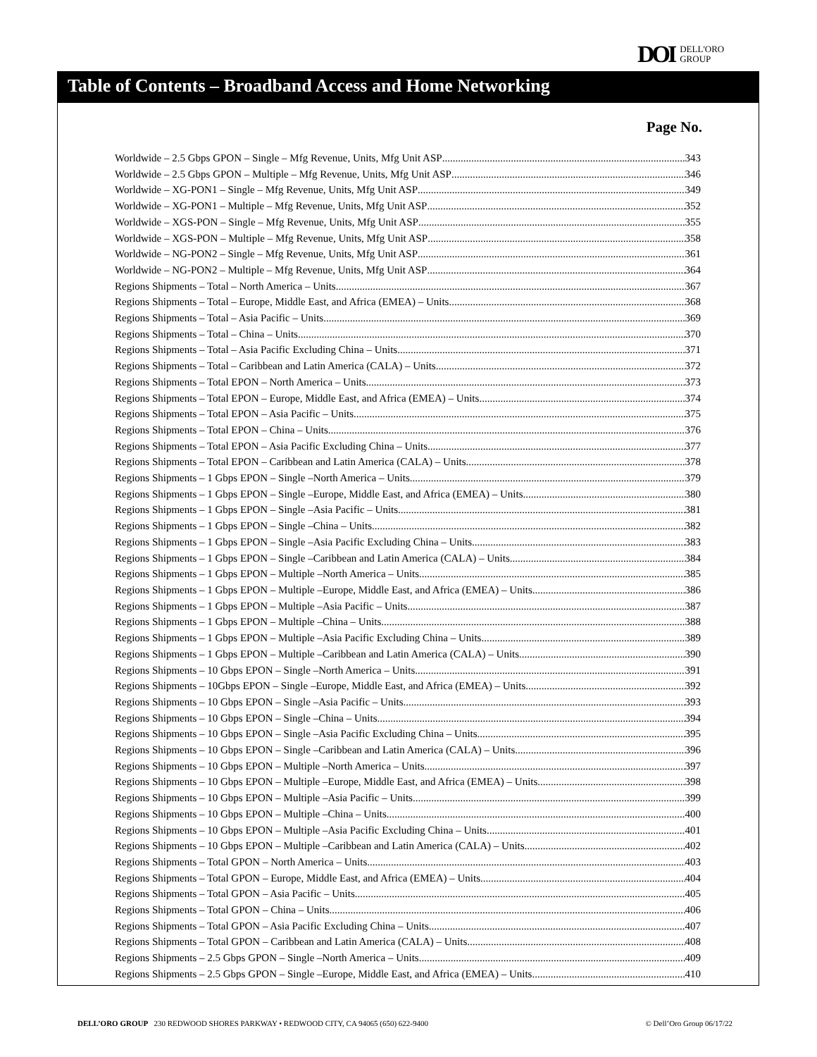DOI DELL'ORO
GROUP
Table of Contents – Broadband Access and Home Networking
Page No.
Worldwide – 2.5 Gbps GPON – Single – Mfg Revenue, Units, Mfg Unit ASP 343
Worldwide – 2.5 Gbps GPON – Multiple – Mfg Revenue, Units, Mfg Unit ASP 346
Worldwide – XG-PON1 – Single – Mfg Revenue, Units, Mfg Unit ASP 349
Worldwide – XG-PON1 – Multiple – Mfg Revenue, Units, Mfg Unit ASP 352
Worldwide – XGS-PON – Single – Mfg Revenue, Units, Mfg Unit ASP 355
Worldwide – XGS-PON – Multiple – Mfg Revenue, Units, Mfg Unit ASP 358
Worldwide – NG-PON2 – Single – Mfg Revenue, Units, Mfg Unit ASP 361
Worldwide – NG-PON2 – Multiple – Mfg Revenue, Units, Mfg Unit ASP 364
Regions Shipments – Total – North America – Units 367
Regions Shipments – Total – Europe, Middle East, and Africa (EMEA) – Units 368
Regions Shipments – Total – Asia Pacific – Units 369
Regions Shipments – Total – China – Units 370
Regions Shipments – Total – Asia Pacific Excluding China – Units 371
Regions Shipments – Total – Caribbean and Latin America (CALA) – Units 372
Regions Shipments – Total EPON – North America – Units 373
Regions Shipments – Total EPON – Europe, Middle East, and Africa (EMEA) – Units 374
Regions Shipments – Total EPON – Asia Pacific – Units 375
Regions Shipments – Total EPON – China – Units 376
Regions Shipments – Total EPON – Asia Pacific Excluding China – Units 377
Regions Shipments – Total EPON – Caribbean and Latin America (CALA) – Units 378
Regions Shipments – 1 Gbps EPON – Single –North America – Units 379
Regions Shipments – 1 Gbps EPON – Single –Europe, Middle East, and Africa (EMEA) – Units 380
Regions Shipments – 1 Gbps EPON – Single –Asia Pacific – Units 381
Regions Shipments – 1 Gbps EPON – Single –China – Units 382
Regions Shipments – 1 Gbps EPON – Single –Asia Pacific Excluding China – Units 383
Regions Shipments – 1 Gbps EPON – Single –Caribbean and Latin America (CALA) – Units 384
Regions Shipments – 1 Gbps EPON – Multiple –North America – Units 385
Regions Shipments – 1 Gbps EPON – Multiple –Europe, Middle East, and Africa (EMEA) – Units 386
Regions Shipments – 1 Gbps EPON – Multiple –Asia Pacific – Units 387
Regions Shipments – 1 Gbps EPON – Multiple –China – Units 388
Regions Shipments – 1 Gbps EPON – Multiple –Asia Pacific Excluding China – Units 389
Regions Shipments – 1 Gbps EPON – Multiple –Caribbean and Latin America (CALA) – Units 390
Regions Shipments – 10 Gbps EPON – Single –North America – Units 391
Regions Shipments – 10Gbps EPON – Single –Europe, Middle East, and Africa (EMEA) – Units 392
Regions Shipments – 10 Gbps EPON – Single –Asia Pacific – Units 393
Regions Shipments – 10 Gbps EPON – Single –China – Units 394
Regions Shipments – 10 Gbps EPON – Single –Asia Pacific Excluding China – Units 395
Regions Shipments – 10 Gbps EPON – Single –Caribbean and Latin America (CALA) – Units 396
Regions Shipments – 10 Gbps EPON – Multiple –North America – Units 397
Regions Shipments – 10 Gbps EPON – Multiple –Europe, Middle East, and Africa (EMEA) – Units 398
Regions Shipments – 10 Gbps EPON – Multiple –Asia Pacific – Units 399
Regions Shipments – 10 Gbps EPON – Multiple –China – Units 400
Regions Shipments – 10 Gbps EPON – Multiple –Asia Pacific Excluding China – Units 401
Regions Shipments – 10 Gbps EPON – Multiple –Caribbean and Latin America (CALA) – Units 402
Regions Shipments – Total GPON – North America – Units 403
Regions Shipments – Total GPON – Europe, Middle East, and Africa (EMEA) – Units 404
Regions Shipments – Total GPON – Asia Pacific – Units 405
Regions Shipments – Total GPON – China – Units 406
Regions Shipments – Total GPON – Asia Pacific Excluding China – Units 407
Regions Shipments – Total GPON – Caribbean and Latin America (CALA) – Units 408
Regions Shipments – 2.5 Gbps GPON – Single –North America – Units 409
Regions Shipments – 2.5 Gbps GPON – Single –Europe, Middle East, and Africa (EMEA) – Units 410
DELL’ORO GROUP 230 REDWOOD SHORES PARKWAY • REDWOOD CITY, CA 94065 (650) 622-9400 © Dell’Oro Group 06/17/22